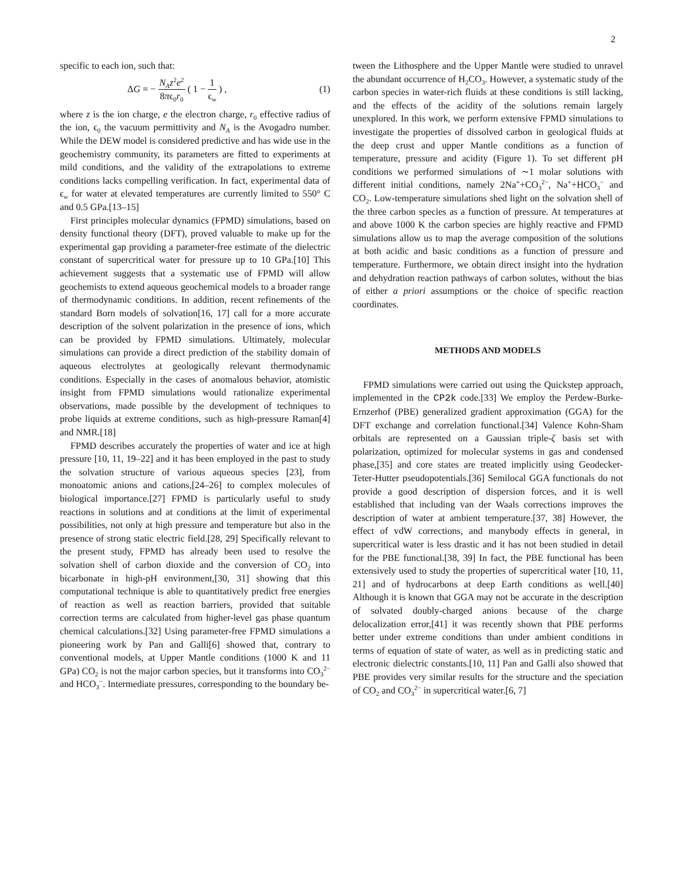2
specific to each ion, such that:
ΔG = − N<sub>A</sub>z<sup>2</sup>e<sup>2</sup> 8πϵ<sub>0</sub>r<sub>0</sub> ( 1 − 1 ϵ<sub>w</sub> ) , (1)
where z is the ion charge, e the electron charge, r<sub>0</sub> effective radius of the ion, ϵ<sub>0</sub> the vacuum permittivity and N<sub>A</sub> is the Avogadro number. While the DEW model is considered predictive and has wide use in the geochemistry community, its parameters are fitted to experiments at mild conditions, and the validity of the extrapolations to extreme conditions lacks compelling verification. In fact, experimental data of ϵ<sub>w</sub> for water at elevated temperatures are currently limited to 550° C and 0.5 GPa.[13–15]
First principles molecular dynamics (FPMD) simulations, based on density functional theory (DFT), proved valuable to make up for the experimental gap providing a parameter-free estimate of the dielectric constant of supercritical water for pressure up to 10 GPa.[10] This achievement suggests that a systematic use of FPMD will allow geochemists to extend aqueous geochemical models to a broader range of thermodynamic conditions. In addition, recent refinements of the standard Born models of solvation[16, 17] call for a more accurate description of the solvent polarization in the presence of ions, which can be provided by FPMD simulations. Ultimately, molecular simulations can provide a direct prediction of the stability domain of aqueous electrolytes at geologically relevant thermodynamic conditions. Especially in the cases of anomalous behavior, atomistic insight from FPMD simulations would rationalize experimental observations, made possible by the development of techniques to probe liquids at extreme conditions, such as high-pressure Raman[4] and NMR.[18]
FPMD describes accurately the properties of water and ice at high pressure [10, 11, 19–22] and it has been employed in the past to study the solvation structure of various aqueous species [23], from monoatomic anions and cations,[24–26] to complex molecules of biological importance.[27] FPMD is particularly useful to study reactions in solutions and at conditions at the limit of experimental possibilities, not only at high pressure and temperature but also in the presence of strong static electric field.[28, 29] Specifically relevant to the present study, FPMD has already been used to resolve the solvation shell of carbon dioxide and the conversion of CO<sub>2</sub> into bicarbonate in high-pH environment,[30, 31] showing that this computational technique is able to quantitatively predict free energies of reaction as well as reaction barriers, provided that suitable correction terms are calculated from higher-level gas phase quantum chemical calculations.[32] Using parameter-free FPMD simulations a pioneering work by Pan and Galli[6] showed that, contrary to conventional models, at Upper Mantle conditions (1000 K and 11 GPa) CO<sub>2</sub> is not the major carbon species, but it transforms into CO<sub>3</sub><sup>2−</sup> and HCO<sub>3</sub><sup>−</sup>. Intermediate pressures, corresponding to the boundary be-
tween the Lithosphere and the Upper Mantle were studied to unravel the abundant occurrence of H<sub>2</sub>CO<sub>3</sub>. However, a systematic study of the carbon species in water-rich fluids at these conditions is still lacking, and the effects of the acidity of the solutions remain largely unexplored. In this work, we perform extensive FPMD simulations to investigate the properties of dissolved carbon in geological fluids at the deep crust and upper Mantle conditions as a function of temperature, pressure and acidity (Figure 1). To set different pH conditions we performed simulations of ∼1 molar solutions with different initial conditions, namely 2Na<sup>+</sup>+CO<sub>3</sub><sup>2−</sup>, Na<sup>+</sup>+HCO<sub>3</sub><sup>−</sup> and CO<sub>2</sub>. Low-temperature simulations shed light on the solvation shell of the three carbon species as a function of pressure. At temperatures at and above 1000 K the carbon species are highly reactive and FPMD simulations allow us to map the average composition of the solutions at both acidic and basic conditions as a function of pressure and temperature. Furthermore, we obtain direct insight into the hydration and dehydration reaction pathways of carbon solutes, without the bias of either a priori assumptions or the choice of specific reaction coordinates.
METHODS AND MODELS
FPMD simulations were carried out using the Quickstep approach, implemented in the CP2k code.[33] We employ the Perdew-Burke-Ernzerhof (PBE) generalized gradient approximation (GGA) for the DFT exchange and correlation functional.[34] Valence Kohn-Sham orbitals are represented on a Gaussian triple-ζ basis set with polarization, optimized for molecular systems in gas and condensed phase,[35] and core states are treated implicitly using Geodecker-Teter-Hutter pseudopotentials.[36] Semilocal GGA functionals do not provide a good description of dispersion forces, and it is well established that including van der Waals corrections improves the description of water at ambient temperature.[37, 38] However, the effect of vdW corrections, and manybody effects in general, in supercritical water is less drastic and it has not been studied in detail for the PBE functional.[38, 39] In fact, the PBE functional has been extensively used to study the properties of supercritical water [10, 11, 21] and of hydrocarbons at deep Earth conditions as well.[40] Although it is known that GGA may not be accurate in the description of solvated doubly-charged anions because of the charge delocalization error,[41] it was recently shown that PBE performs better under extreme conditions than under ambient conditions in terms of equation of state of water, as well as in predicting static and electronic dielectric constants.[10, 11] Pan and Galli also showed that PBE provides very similar results for the structure and the speciation of CO<sub>2</sub> and CO<sub>3</sub><sup>2−</sup> in supercritical water.[6, 7]